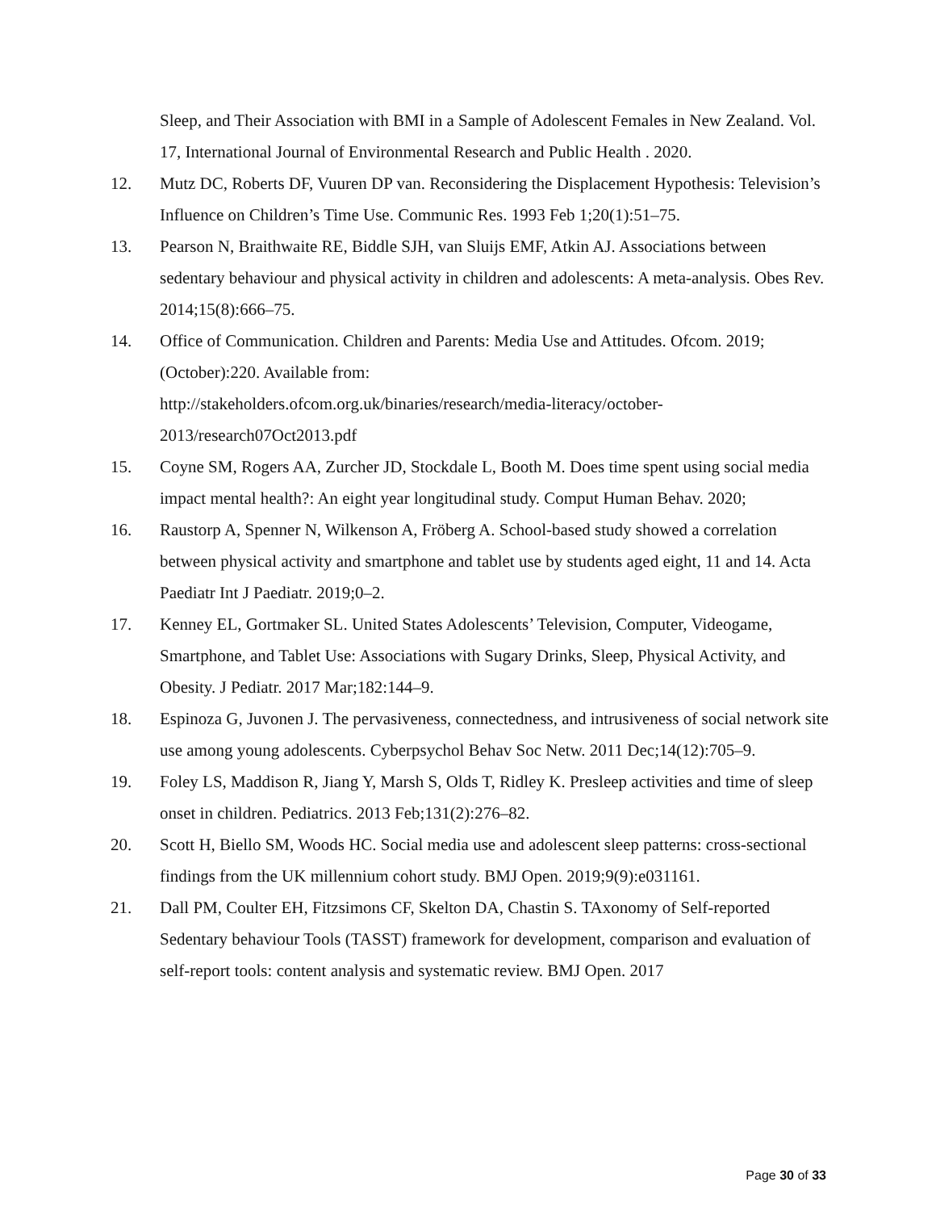Sleep, and Their Association with BMI in a Sample of Adolescent Females in New Zealand. Vol. 17, International Journal of Environmental Research and Public Health . 2020.
12. Mutz DC, Roberts DF, Vuuren DP van. Reconsidering the Displacement Hypothesis: Television’s Influence on Children’s Time Use. Communic Res. 1993 Feb 1;20(1):51–75.
13. Pearson N, Braithwaite RE, Biddle SJH, van Sluijs EMF, Atkin AJ. Associations between sedentary behaviour and physical activity in children and adolescents: A meta-analysis. Obes Rev. 2014;15(8):666–75.
14. Office of Communication. Children and Parents: Media Use and Attitudes. Ofcom. 2019;(October):220. Available from:
http://stakeholders.ofcom.org.uk/binaries/research/media-literacy/october-2013/research07Oct2013.pdf
15. Coyne SM, Rogers AA, Zurcher JD, Stockdale L, Booth M. Does time spent using social media impact mental health?: An eight year longitudinal study. Comput Human Behav. 2020;
16. Raustorp A, Spenner N, Wilkenson A, Fröberg A. School-based study showed a correlation between physical activity and smartphone and tablet use by students aged eight, 11 and 14. Acta Paediatr Int J Paediatr. 2019;0–2.
17. Kenney EL, Gortmaker SL. United States Adolescents’ Television, Computer, Videogame, Smartphone, and Tablet Use: Associations with Sugary Drinks, Sleep, Physical Activity, and Obesity. J Pediatr. 2017 Mar;182:144–9.
18. Espinoza G, Juvonen J. The pervasiveness, connectedness, and intrusiveness of social network site use among young adolescents. Cyberpsychol Behav Soc Netw. 2011 Dec;14(12):705–9.
19. Foley LS, Maddison R, Jiang Y, Marsh S, Olds T, Ridley K. Presleep activities and time of sleep onset in children. Pediatrics. 2013 Feb;131(2):276–82.
20. Scott H, Biello SM, Woods HC. Social media use and adolescent sleep patterns: cross-sectional findings from the UK millennium cohort study. BMJ Open. 2019;9(9):e031161.
21. Dall PM, Coulter EH, Fitzsimons CF, Skelton DA, Chastin S. TAxonomy of Self-reported Sedentary behaviour Tools (TASST) framework for development, comparison and evaluation of self-report tools: content analysis and systematic review. BMJ Open. 2017
Page 30 of 33